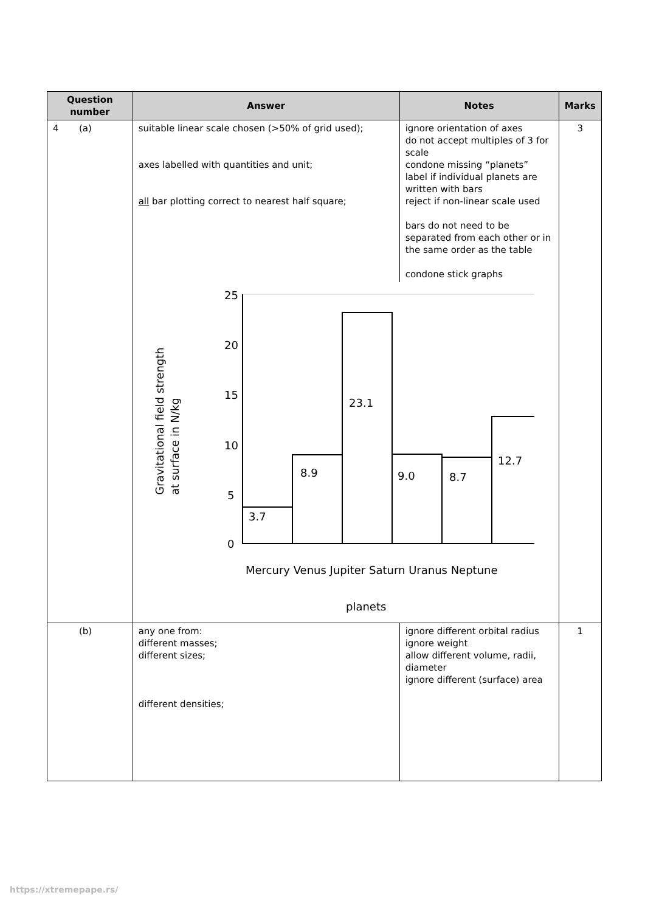| Question number | Answer | Notes | Marks |
| --- | --- | --- | --- |
| 4 (a) | suitable linear scale chosen (>50% of grid used); axes labelled with quantities and unit; all bar plotting correct to nearest half square; ignore orientation of axes do not accept multiples of 3 for scale condone missing “planets” label if individual planets are written with bars reject if non-linear scale used bars do not need to be separated from each other or in the same order as the table condone stick graphs 25 20 15 10 5 0 3.7 8.9 23.1 9.0 8.7 12.7 Mercury Venus Jupiter Saturn Uranus Neptune planets Gravitational field strength at surface in N/kg | | 3 |
| (b) | any one from: different masses; different sizes; different densities; | ignore different orbital radius ignore weight allow different volume, radii, diameter ignore different (surface) area | 1 |
https://xtremepape.rs/